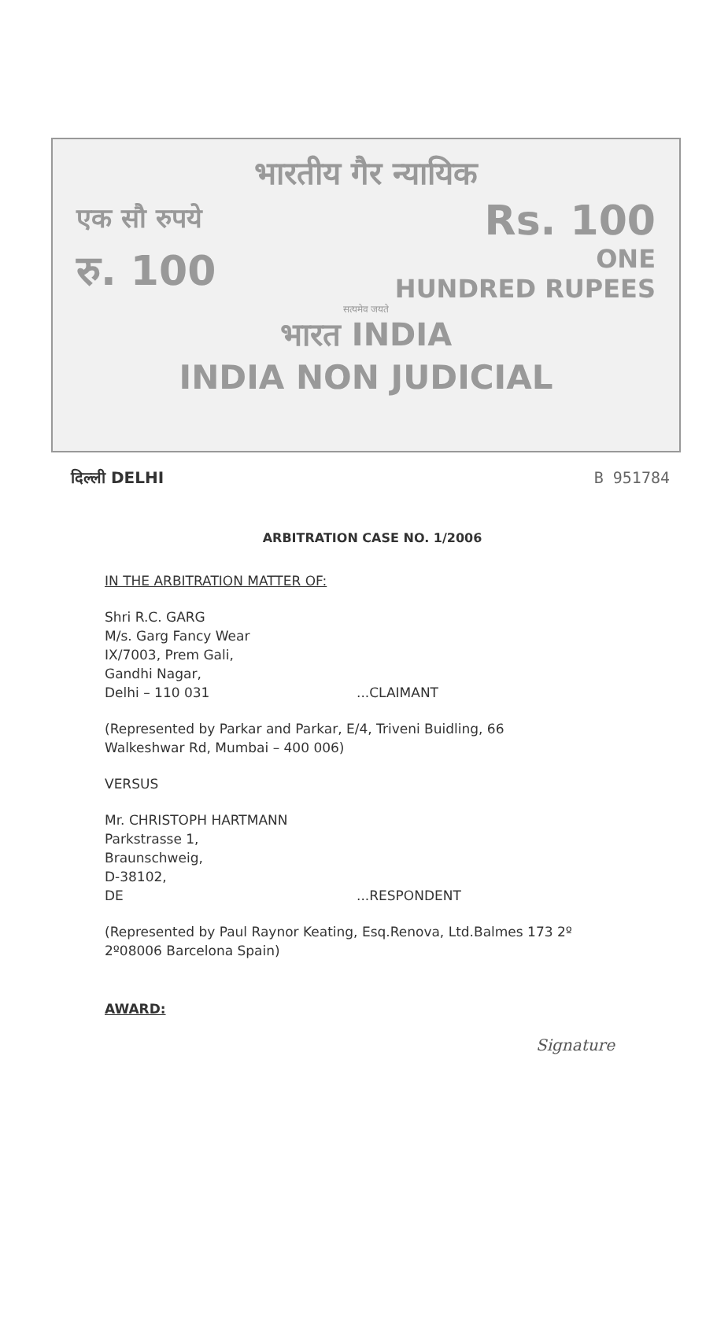भारतीय गैर न्यायिक
एक सौ रुपये Rs. 100
रु. 100 ONE
HUNDRED RUPEES
सत्यमेव जयते
भारत INDIA
INDIA NON JUDICIAL
दिल्ली DELHI B 951784
ARBITRATION CASE NO. 1/2006
IN THE ARBITRATION MATTER OF:
Shri R.C. GARG
M/s. Garg Fancy Wear
IX/7003, Prem Gali,
Gandhi Nagar,
Delhi – 110 031...CLAIMANT
(Represented by Parkar and Parkar, E/4, Triveni Buidling, 66
Walkeshwar Rd, Mumbai – 400 006)
VERSUS
Mr. CHRISTOPH HARTMANN
Parkstrasse 1,
Braunschweig,
D-38102,
DE...RESPONDENT
(Represented by Paul Raynor Keating, Esq.Renova, Ltd.Balmes 173 2º
2º08006 Barcelona Spain)
AWARD:
Signature